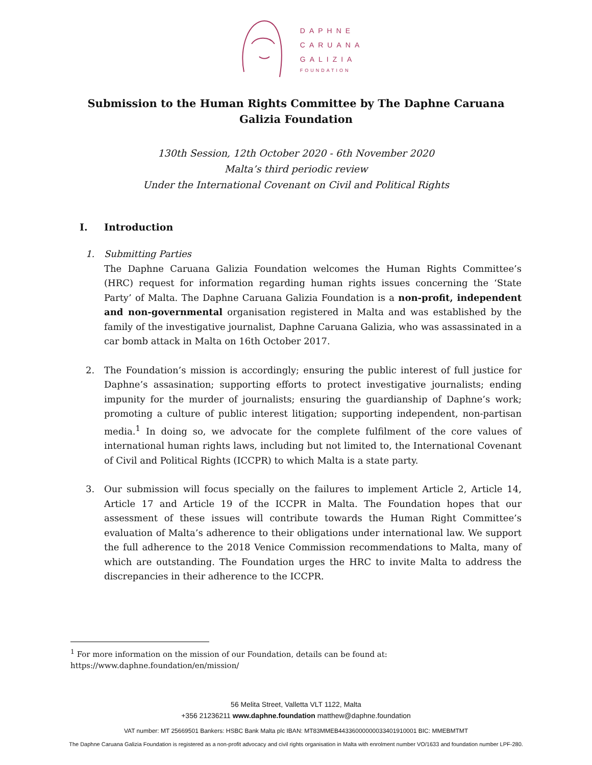DAPHNE
CARUANA
GALIZIA
FOUNDATION
Submission to the Human Rights Committee by The Daphne Caruana Galizia Foundation
130th Session, 12th October 2020 - 6th November 2020
Malta’s third periodic review
Under the International Covenant on Civil and Political Rights
I. Introduction
1. Submitting Parties
The Daphne Caruana Galizia Foundation welcomes the Human Rights Committee’s (HRC) request for information regarding human rights issues concerning the ‘State Party’ of Malta. The Daphne Caruana Galizia Foundation is a non-profit, independent and non-governmental organisation registered in Malta and was established by the family of the investigative journalist, Daphne Caruana Galizia, who was assassinated in a car bomb attack in Malta on 16th October 2017.
2. The Foundation’s mission is accordingly; ensuring the public interest of full justice for Daphne’s assasination; supporting efforts to protect investigative journalists; ending impunity for the murder of journalists; ensuring the guardianship of Daphne’s work; promoting a culture of public interest litigation; supporting independent, non-partisan media.<sup>1</sup> In doing so, we advocate for the complete fulfilment of the core values of international human rights laws, including but not limited to, the International Covenant of Civil and Political Rights (ICCPR) to which Malta is a state party.
3. Our submission will focus specially on the failures to implement Article 2, Article 14, Article 17 and Article 19 of the ICCPR in Malta. The Foundation hopes that our assessment of these issues will contribute towards the Human Right Committee’s evaluation of Malta’s adherence to their obligations under international law. We support the full adherence to the 2018 Venice Commission recommendations to Malta, many of which are outstanding. The Foundation urges the HRC to invite Malta to address the discrepancies in their adherence to the ICCPR.
<sup>1</sup> For more information on the mission of our Foundation, details can be found at:
https://www.daphne.foundation/en/mission/
56 Melita Street, Valletta VLT 1122, Malta
+356 21236211 www.daphne.foundation matthew@daphne.foundation
VAT number: MT 25669501 Bankers: HSBC Bank Malta plc IBAN: MT83MMEB44336000000033401910001 BIC: MMEBMTMT
The Daphne Caruana Galizia Foundation is registered as a non-profit advocacy and civil rights organisation in Malta with enrolment number VO/1633 and foundation number LPF-280.